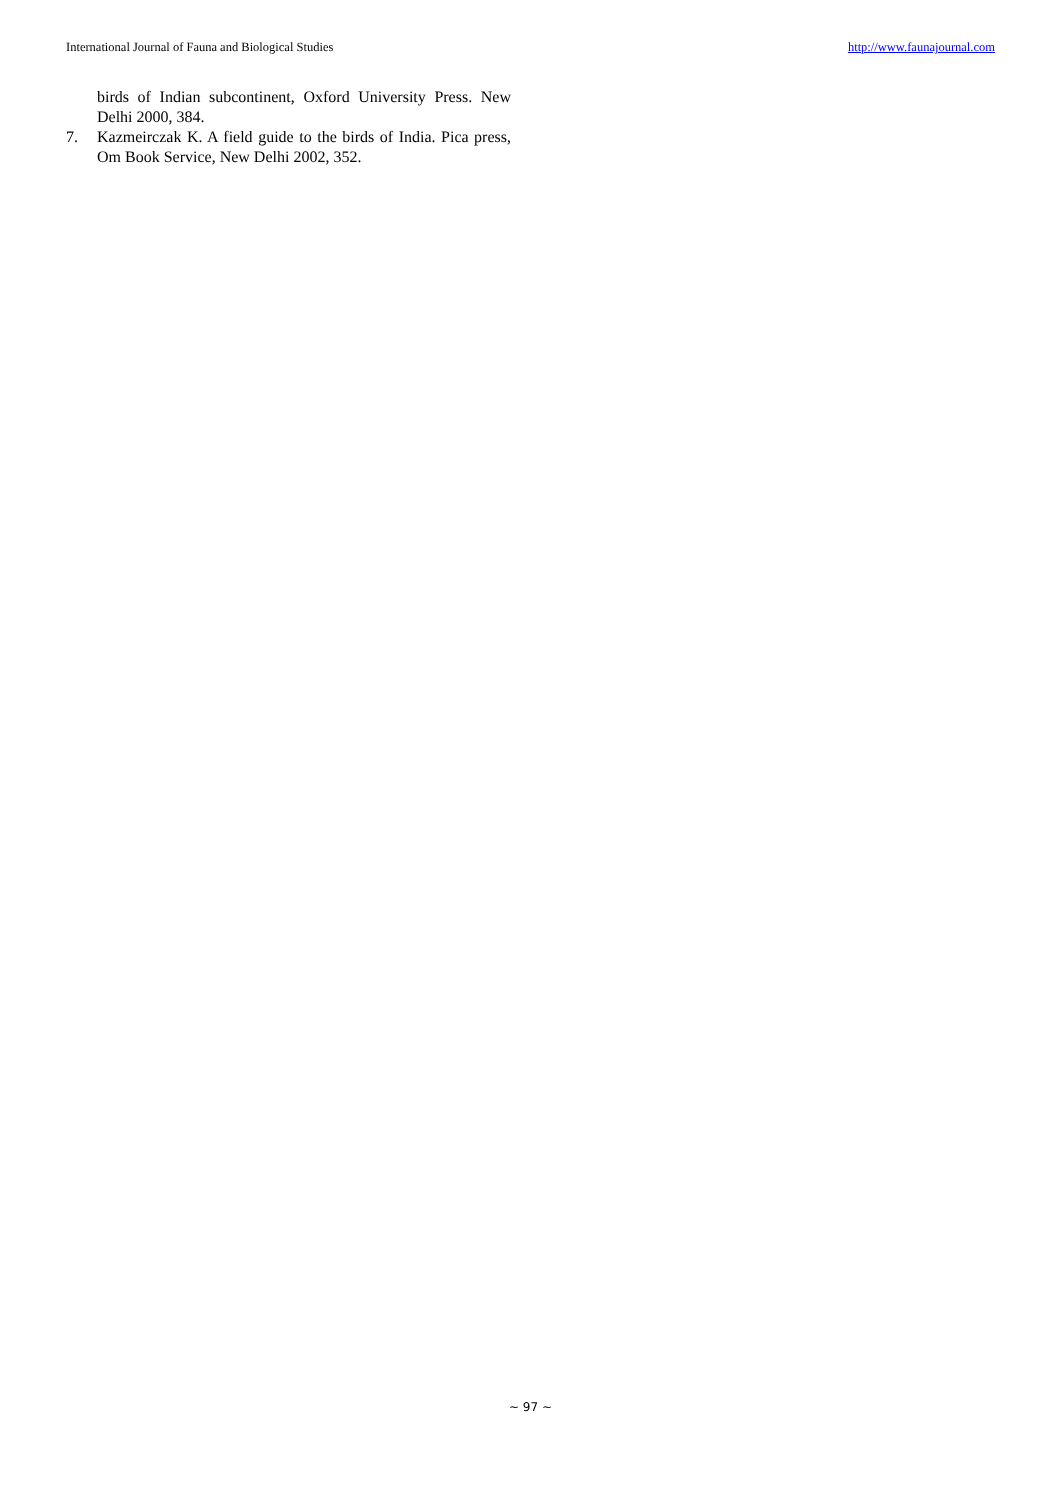International Journal of Fauna and Biological Studies http://www.faunajournal.com
birds of Indian subcontinent, Oxford University Press. New Delhi 2000, 384.
7. Kazmeirczak K. A field guide to the birds of India. Pica press, Om Book Service, New Delhi 2002, 352.
~ 97 ~